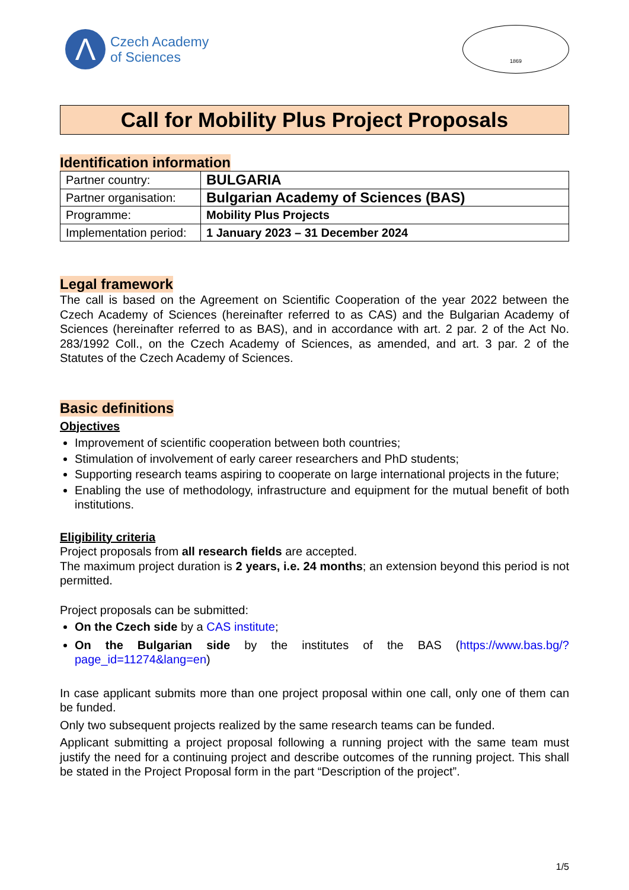Λ
Czech Academy
of Sciences
1869
Call for Mobility Plus Project Proposals
Identification information
| Partner country: | BULGARIA |
| Partner organisation: | Bulgarian Academy of Sciences (BAS) |
| Programme: | Mobility Plus Projects |
| Implementation period: | 1 January 2023 – 31 December 2024 |
Legal framework
The call is based on the Agreement on Scientific Cooperation of the year 2022 between the Czech Academy of Sciences (hereinafter referred to as CAS) and the Bulgarian Academy of Sciences (hereinafter referred to as BAS), and in accordance with art. 2 par. 2 of the Act No. 283/1992 Coll., on the Czech Academy of Sciences, as amended, and art. 3 par. 2 of the Statutes of the Czech Academy of Sciences.
Basic definitions
Objectives
Improvement of scientific cooperation between both countries;
Stimulation of involvement of early career researchers and PhD students;
Supporting research teams aspiring to cooperate on large international projects in the future;
Enabling the use of methodology, infrastructure and equipment for the mutual benefit of both institutions.
Eligibility criteria
Project proposals from all research fields are accepted.
The maximum project duration is 2 years, i.e. 24 months; an extension beyond this period is not permitted.
Project proposals can be submitted:
On the Czech side by a CAS institute;
On the Bulgarian side by the institutes of the BAS (https://www.bas.bg/?page_id=11274&lang=en)
In case applicant submits more than one project proposal within one call, only one of them can be funded.
Only two subsequent projects realized by the same research teams can be funded.
Applicant submitting a project proposal following a running project with the same team must justify the need for a continuing project and describe outcomes of the running project. This shall be stated in the Project Proposal form in the part “Description of the project”.
1/5